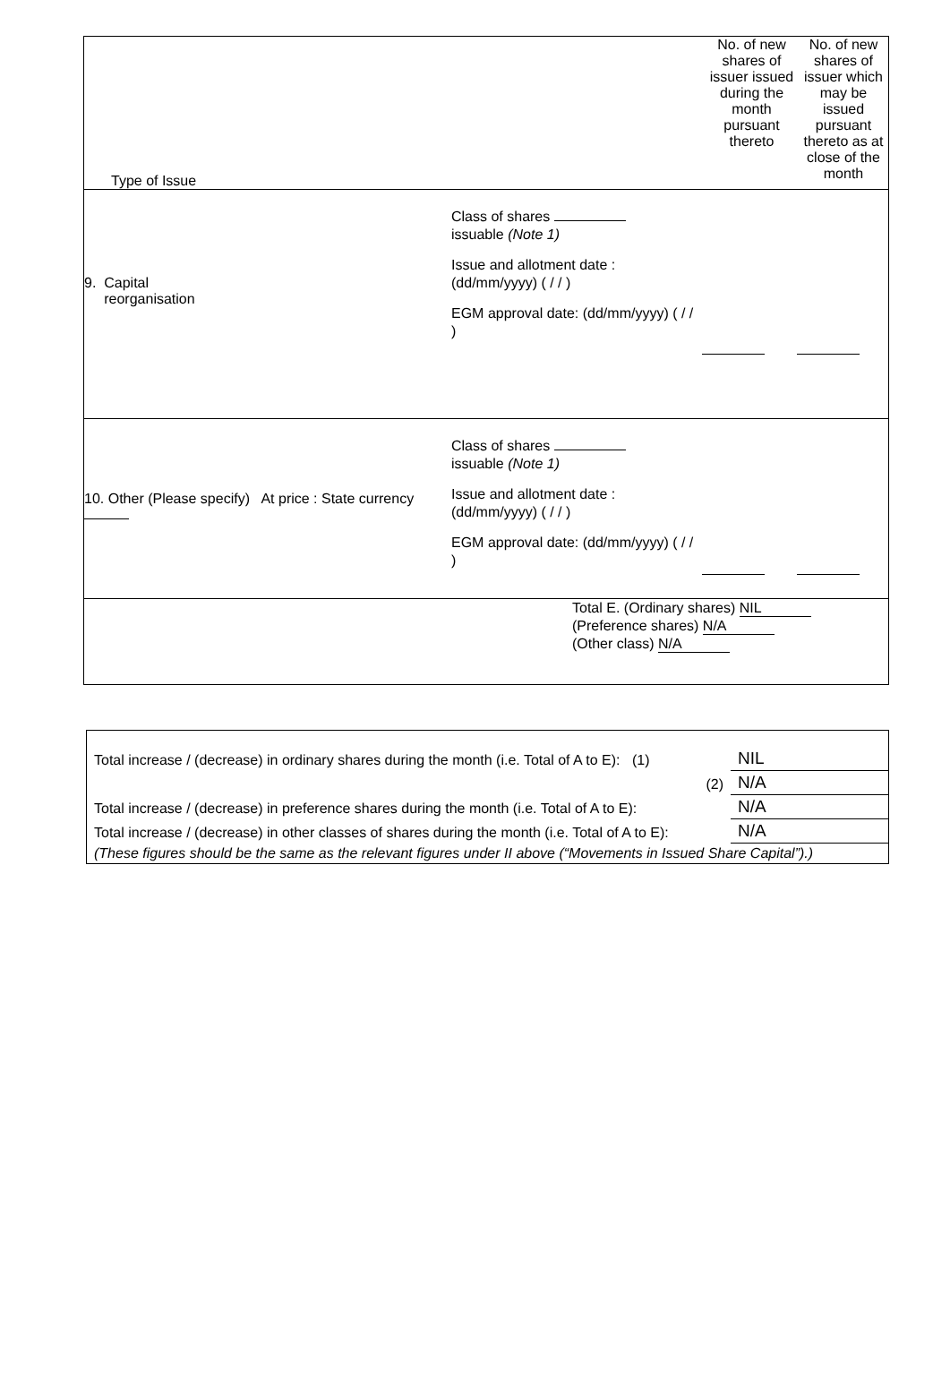| Type of Issue | No. of new shares of issuer issued during the month pursuant thereto | No. of new shares of issuer which may be issued pursuant thereto as at close of the month |
| 9. Capital reorganisation Class of shares issuable (Note 1) Issue and allotment date : (dd/mm/yyyy) ( / / ) EGM approval date: (dd/mm/yyyy) ( / / ) | | |
| 10. Other (Please specify) At price : State currency Class of shares issuable (Note 1) Issue and allotment date : (dd/mm/yyyy) ( / / ) EGM approval date: (dd/mm/yyyy) ( / / ) | | |
| Total E. (Ordinary shares) NIL (Preference shares) N/A (Other class) N/A | | |
| Total increase / (decrease) in ordinary shares during the month (i.e. Total of A to E): (1) | NIL |
| (2) | N/A |
| Total increase / (decrease) in preference shares during the month (i.e. Total of A to E): | N/A |
| Total increase / (decrease) in other classes of shares during the month (i.e. Total of A to E): | N/A |
| (These figures should be the same as the relevant figures under II above (“Movements in Issued Share Capital”).) | |